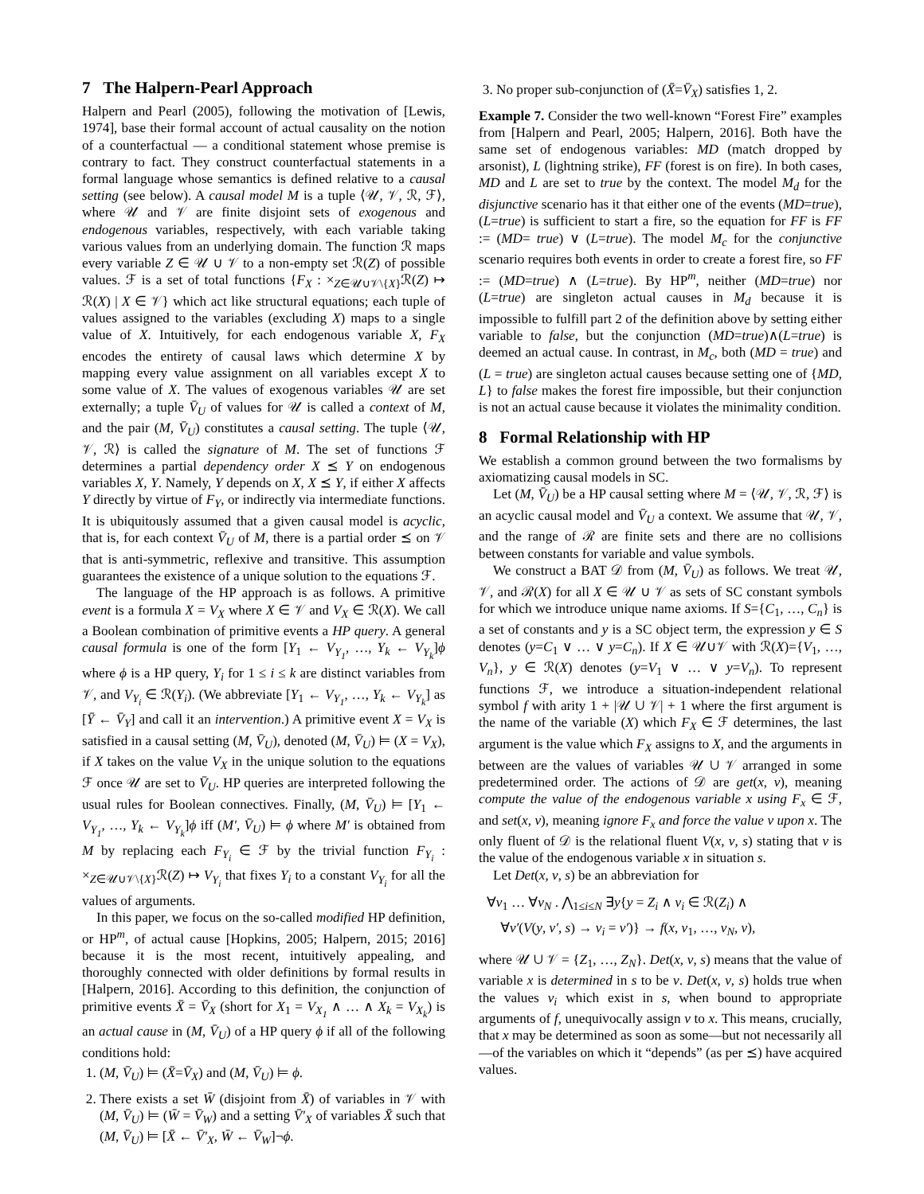7 The Halpern-Pearl Approach
Halpern and Pearl (2005), following the motivation of [Lewis, 1974], base their formal account of actual causality on the notion of a counterfactual — a conditional statement whose premise is contrary to fact. They construct counterfactual statements in a formal language whose semantics is defined relative to a causal setting (see below). A causal model M is a tuple ⟨𝒰, 𝒱, ℛ, ℱ⟩, where 𝒰 and 𝒱 are finite disjoint sets of exogenous and endogenous variables, respectively, with each variable taking various values from an underlying domain. The function ℛ maps every variable Z ∈ 𝒰 ∪ 𝒱 to a non-empty set ℛ(Z) of possible values. ℱ is a set of total functions {F<sub>X</sub> : ×<sub>Z∈𝒰∪𝒱\{X}</sub>ℛ(Z) ↦ ℛ(X) | X ∈ 𝒱} which act like structural equations; each tuple of values assigned to the variables (excluding X) maps to a single value of X. Intuitively, for each endogenous variable X, F<sub>X</sub> encodes the entirety of causal laws which determine X by mapping every value assignment on all variables except X to some value of X. The values of exogenous variables 𝒰 are set externally; a tuple V̄<sub>U</sub> of values for 𝒰 is called a context of M, and the pair (M, V̄<sub>U</sub>) constitutes a causal setting. The tuple ⟨𝒰, 𝒱, ℛ⟩ is called the signature of M. The set of functions ℱ determines a partial dependency order X ⪯ Y on endogenous variables X, Y. Namely, Y depends on X, X ⪯ Y, if either X affects Y directly by virtue of F<sub>Y</sub>, or indirectly via intermediate functions. It is ubiquitously assumed that a given causal model is acyclic, that is, for each context V̄<sub>U</sub> of M, there is a partial order ⪯ on 𝒱 that is anti-symmetric, reflexive and transitive. This assumption guarantees the existence of a unique solution to the equations ℱ.
The language of the HP approach is as follows. A primitive event is a formula X = V<sub>X</sub> where X ∈ 𝒱 and V<sub>X</sub> ∈ ℛ(X). We call a Boolean combination of primitive events a HP query. A general causal formula is one of the form [Y<sub>1</sub> ← V<sub>Y<sub>1</sub></sub>, …, Y<sub>k</sub> ← V<sub>Y<sub>k</sub></sub>]ϕ where ϕ is a HP query, Y<sub>i</sub> for 1 ≤ i ≤ k are distinct variables from 𝒱, and V<sub>Y<sub>i</sub></sub> ∈ ℛ(Y<sub>i</sub>). (We abbreviate [Y<sub>1</sub> ← V<sub>Y<sub>1</sub></sub>, …, Y<sub>k</sub> ← V<sub>Y<sub>k</sub></sub>] as [Ȳ ← V̄<sub>Y</sub>] and call it an intervention.) A primitive event X = V<sub>X</sub> is satisfied in a causal setting (M, V̄<sub>U</sub>), denoted (M, V̄<sub>U</sub>) ⊨ (X = V<sub>X</sub>), if X takes on the value V<sub>X</sub> in the unique solution to the equations ℱ once 𝒰 are set to V̄<sub>U</sub>. HP queries are interpreted following the usual rules for Boolean connectives. Finally, (M, V̄<sub>U</sub>) ⊨ [Y<sub>1</sub> ← V<sub>Y<sub>1</sub></sub>, …, Y<sub>k</sub> ← V<sub>Y<sub>k</sub></sub>]ϕ iff (M′, V̄<sub>U</sub>) ⊨ ϕ where M′ is obtained from M by replacing each F<sub>Y<sub>i</sub></sub> ∈ ℱ by the trivial function F<sub>Y<sub>i</sub></sub> : ×<sub>Z∈𝒰∪𝒱\{X}</sub>ℛ(Z) ↦ V<sub>Y<sub>i</sub></sub> that fixes Y<sub>i</sub> to a constant V<sub>Y<sub>i</sub></sub> for all the values of arguments.
In this paper, we focus on the so-called modified HP definition, or HP<sup>m</sup>, of actual cause [Hopkins, 2005; Halpern, 2015; 2016] because it is the most recent, intuitively appealing, and thoroughly connected with older definitions by formal results in [Halpern, 2016]. According to this definition, the conjunction of primitive events X̄ = V̄<sub>X</sub> (short for X<sub>1</sub> = V<sub>X<sub>1</sub></sub> ∧ … ∧ X<sub>k</sub> = V<sub>X<sub>k</sub></sub>) is an actual cause in (M, V̄<sub>U</sub>) of a HP query ϕ if all of the following conditions hold:
1. (M, V̄<sub>U</sub>) ⊨ (X̄=V̄<sub>X</sub>) and (M, V̄<sub>U</sub>) ⊨ ϕ.
2. There exists a set W̄ (disjoint from X̄) of variables in 𝒱 with (M, V̄<sub>U</sub>) ⊨ (W̄ = V̄<sub>W</sub>) and a setting V̄′<sub>X</sub> of variables X̄ such that (M, V̄<sub>U</sub>) ⊨ [X̄ ← V̄′<sub>X</sub>, W̄ ← V̄<sub>W</sub>]¬ϕ.
3. No proper sub-conjunction of (X̄=V̄<sub>X</sub>) satisfies 1, 2.
Example 7. Consider the two well-known “Forest Fire” examples from [Halpern and Pearl, 2005; Halpern, 2016]. Both have the same set of endogenous variables: MD (match dropped by arsonist), L (lightning strike), FF (forest is on fire). In both cases, MD and L are set to true by the context. The model M<sub>d</sub> for the disjunctive scenario has it that either one of the events (MD=true), (L=true) is sufficient to start a fire, so the equation for FF is FF := (MD= true) ∨ (L=true). The model M<sub>c</sub> for the conjunctive scenario requires both events in order to create a forest fire, so FF := (MD=true) ∧ (L=true). By HP<sup>m</sup>, neither (MD=true) nor (L=true) are singleton actual causes in M<sub>d</sub> because it is impossible to fulfill part 2 of the definition above by setting either variable to false, but the conjunction (MD=true)∧(L=true) is deemed an actual cause. In contrast, in M<sub>c</sub>, both (MD = true) and (L = true) are singleton actual causes because setting one of {MD, L} to false makes the forest fire impossible, but their conjunction is not an actual cause because it violates the minimality condition.
8 Formal Relationship with HP
We establish a common ground between the two formalisms by axiomatizing causal models in SC.
Let (M, V̄<sub>U</sub>) be a HP causal setting where M = ⟨𝒰, 𝒱, ℛ, ℱ⟩ is an acyclic causal model and V̄<sub>U</sub> a context. We assume that 𝒰, 𝒱, and the range of ℛ are finite sets and there are no collisions between constants for variable and value symbols.
We construct a BAT 𝒟 from (M, V̄<sub>U</sub>) as follows. We treat 𝒰, 𝒱, and ℛ(X) for all X ∈ 𝒰 ∪ 𝒱 as sets of SC constant symbols for which we introduce unique name axioms. If S={C<sub>1</sub>, …, C<sub>n</sub>} is a set of constants and y is a SC object term, the expression y ∈ S denotes (y=C<sub>1</sub> ∨ … ∨ y=C<sub>n</sub>). If X ∈ 𝒰∪𝒱 with ℛ(X)={V<sub>1</sub>, …, V<sub>n</sub>}, y ∈ ℛ(X) denotes (y=V<sub>1</sub> ∨ … ∨ y=V<sub>n</sub>). To represent functions ℱ, we introduce a situation-independent relational symbol f with arity 1 + |𝒰 ∪ 𝒱| + 1 where the first argument is the name of the variable (X) which F<sub>X</sub> ∈ ℱ determines, the last argument is the value which F<sub>X</sub> assigns to X, and the arguments in between are the values of variables 𝒰 ∪ 𝒱 arranged in some predetermined order. The actions of 𝒟 are get(x, v), meaning compute the value of the endogenous variable x using F<sub>x</sub> ∈ ℱ, and set(x, v), meaning ignore F<sub>x</sub> and force the value v upon x. The only fluent of 𝒟 is the relational fluent V(x, v, s) stating that v is the value of the endogenous variable x in situation s.
Let Det(x, v, s) be an abbreviation for
∀v<sub>1</sub> … ∀v<sub>N</sub> . ⋀<sub>1≤i≤N</sub> ∃y{y = Z<sub>i</sub> ∧ v<sub>i</sub> ∈ ℛ(Z<sub>i</sub>) ∧
∀v′(V(y, v′, s) → v<sub>i</sub> = v′)} → f(x, v<sub>1</sub>, …, v<sub>N</sub>, v),
where 𝒰 ∪ 𝒱 = {Z<sub>1</sub>, …, Z<sub>N</sub>}. Det(x, v, s) means that the value of variable x is determined in s to be v. Det(x, v, s) holds true when the values v<sub>i</sub> which exist in s, when bound to appropriate arguments of f, unequivocally assign v to x. This means, crucially, that x may be determined as soon as some—but not necessarily all—of the variables on which it “depends” (as per ⪯) have acquired values.